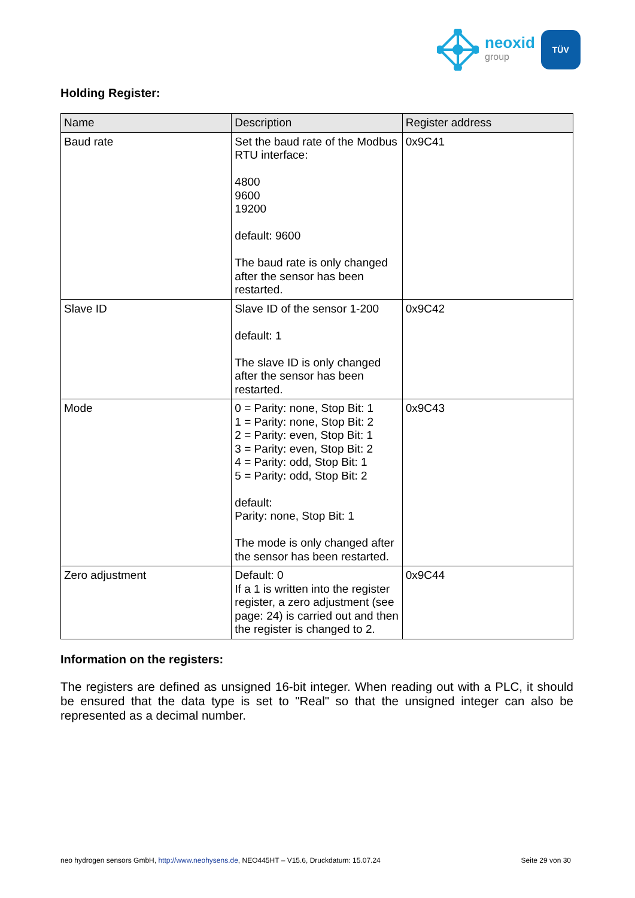neoxid
group
TÜV
Holding Register:
| Name | Description | Register address |
| --- | --- | --- |
| Baud rate | Set the baud rate of the Modbus RTU interface: 4800 9600 19200 default: 9600 The baud rate is only changed after the sensor has been restarted. | 0x9C41 |
| Slave ID | Slave ID of the sensor 1-200 default: 1 The slave ID is only changed after the sensor has been restarted. | 0x9C42 |
| Mode | 0 = Parity: none, Stop Bit: 1 1 = Parity: none, Stop Bit: 2 2 = Parity: even, Stop Bit: 1 3 = Parity: even, Stop Bit: 2 4 = Parity: odd, Stop Bit: 1 5 = Parity: odd, Stop Bit: 2 default: Parity: none, Stop Bit: 1 The mode is only changed after the sensor has been restarted. | 0x9C43 |
| Zero adjustment | Default: 0 If a 1 is written into the register register, a zero adjustment (see page: 24) is carried out and then the register is changed to 2. | 0x9C44 |
Information on the registers:
The registers are defined as unsigned 16-bit integer. When reading out with a PLC, it should be ensured that the data type is set to "Real" so that the unsigned integer can also be represented as a decimal number.
neo hydrogen sensors GmbH, http://www.neohysens.de, NEO445HT – V15.6, Druckdatum: 15.07.24 Seite 29 von 30